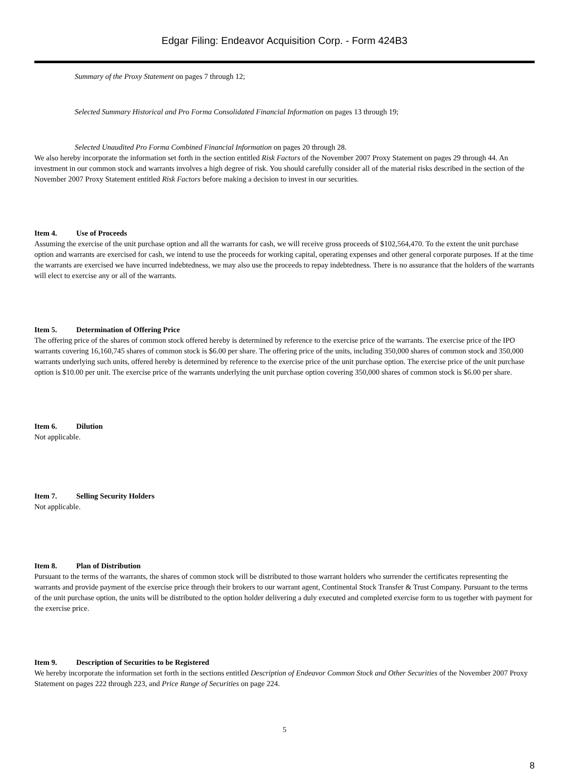Edgar Filing: Endeavor Acquisition Corp. - Form 424B3
Summary of the Proxy Statement on pages 7 through 12;
Selected Summary Historical and Pro Forma Consolidated Financial Information on pages 13 through 19;
Selected Unaudited Pro Forma Combined Financial Information on pages 20 through 28.
We also hereby incorporate the information set forth in the section entitled Risk Factors of the November 2007 Proxy Statement on pages 29 through 44. An investment in our common stock and warrants involves a high degree of risk. You should carefully consider all of the material risks described in the section of the November 2007 Proxy Statement entitled Risk Factors before making a decision to invest in our securities.
Item 4. Use of Proceeds
Assuming the exercise of the unit purchase option and all the warrants for cash, we will receive gross proceeds of $102,564,470. To the extent the unit purchase option and warrants are exercised for cash, we intend to use the proceeds for working capital, operating expenses and other general corporate purposes. If at the time the warrants are exercised we have incurred indebtedness, we may also use the proceeds to repay indebtedness. There is no assurance that the holders of the warrants will elect to exercise any or all of the warrants.
Item 5. Determination of Offering Price
The offering price of the shares of common stock offered hereby is determined by reference to the exercise price of the warrants. The exercise price of the IPO warrants covering 16,160,745 shares of common stock is $6.00 per share. The offering price of the units, including 350,000 shares of common stock and 350,000 warrants underlying such units, offered hereby is determined by reference to the exercise price of the unit purchase option. The exercise price of the unit purchase option is $10.00 per unit. The exercise price of the warrants underlying the unit purchase option covering 350,000 shares of common stock is $6.00 per share.
Item 6. Dilution
Not applicable.
Item 7. Selling Security Holders
Not applicable.
Item 8. Plan of Distribution
Pursuant to the terms of the warrants, the shares of common stock will be distributed to those warrant holders who surrender the certificates representing the warrants and provide payment of the exercise price through their brokers to our warrant agent, Continental Stock Transfer & Trust Company. Pursuant to the terms of the unit purchase option, the units will be distributed to the option holder delivering a duly executed and completed exercise form to us together with payment for the exercise price.
Item 9. Description of Securities to be Registered
We hereby incorporate the information set forth in the sections entitled Description of Endeavor Common Stock and Other Securities of the November 2007 Proxy Statement on pages 222 through 223, and Price Range of Securities on page 224.
5
8